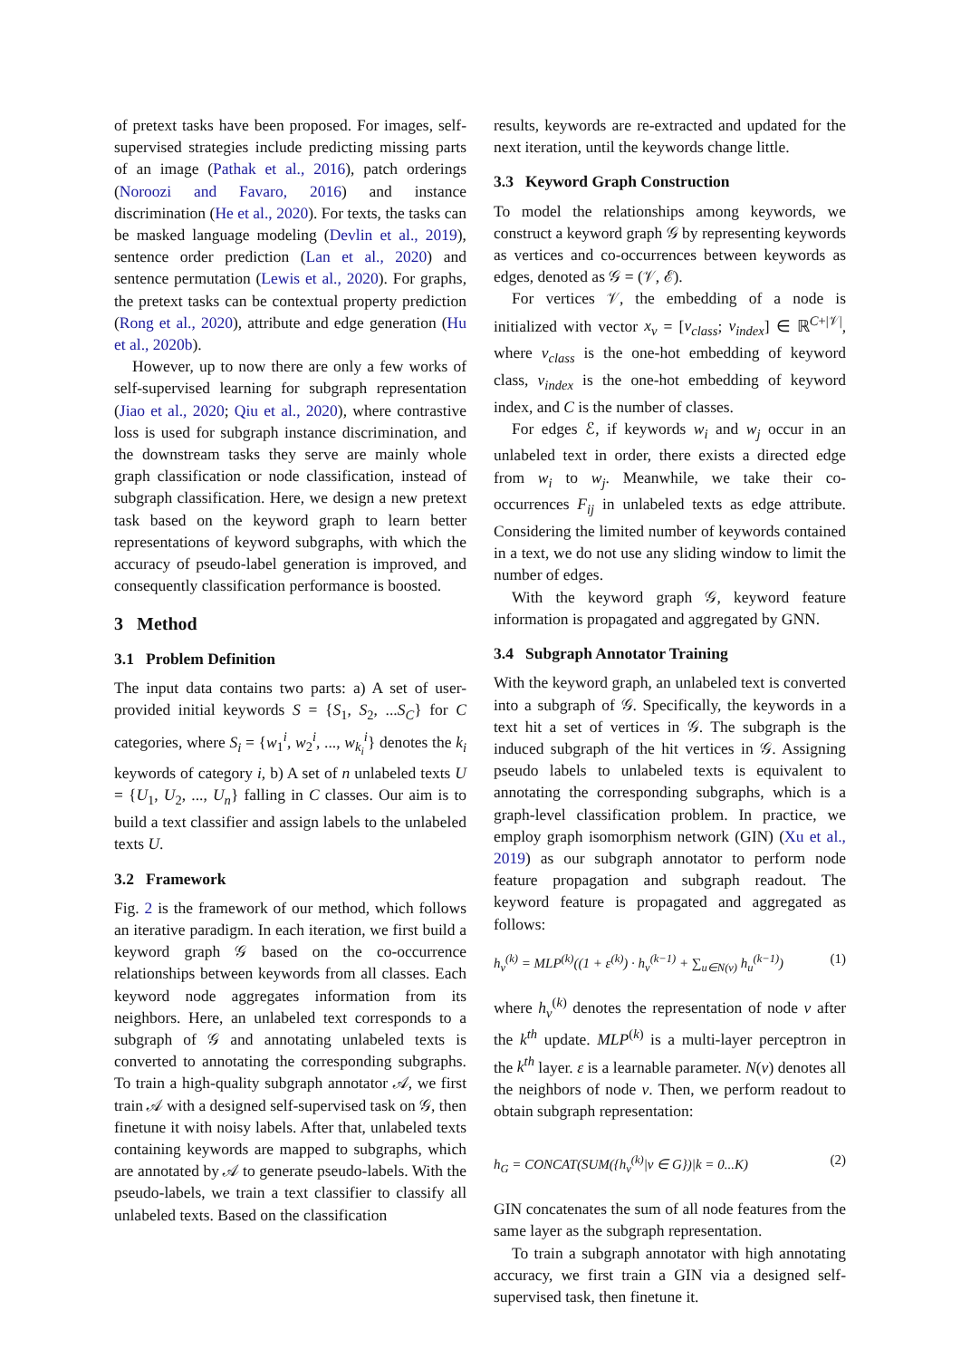of pretext tasks have been proposed. For images, self-supervised strategies include predicting missing parts of an image (Pathak et al., 2016), patch orderings (Noroozi and Favaro, 2016) and instance discrimination (He et al., 2020). For texts, the tasks can be masked language modeling (Devlin et al., 2019), sentence order prediction (Lan et al., 2020) and sentence permutation (Lewis et al., 2020). For graphs, the pretext tasks can be contextual property prediction (Rong et al., 2020), attribute and edge generation (Hu et al., 2020b).
However, up to now there are only a few works of self-supervised learning for subgraph representation (Jiao et al., 2020; Qiu et al., 2020), where contrastive loss is used for subgraph instance discrimination, and the downstream tasks they serve are mainly whole graph classification or node classification, instead of subgraph classification. Here, we design a new pretext task based on the keyword graph to learn better representations of keyword subgraphs, with which the accuracy of pseudo-label generation is improved, and consequently classification performance is boosted.
3 Method
3.1 Problem Definition
The input data contains two parts: a) A set of user-provided initial keywords S = {S<sub>1</sub>, S<sub>2</sub>, ...S<sub>C</sub>} for C categories, where S<sub>i</sub> = {w<sub>1</sub><sup>i</sup>, w<sub>2</sub><sup>i</sup>, ..., w<sub>k<sub>i</sub></sub><sup>i</sup>} denotes the k<sub>i</sub> keywords of category i, b) A set of n unlabeled texts U = {U<sub>1</sub>, U<sub>2</sub>, ..., U<sub>n</sub>} falling in C classes. Our aim is to build a text classifier and assign labels to the unlabeled texts U.
3.2 Framework
Fig. 2 is the framework of our method, which follows an iterative paradigm. In each iteration, we first build a keyword graph 𝒢 based on the co-occurrence relationships between keywords from all classes. Each keyword node aggregates information from its neighbors. Here, an unlabeled text corresponds to a subgraph of 𝒢 and annotating unlabeled texts is converted to annotating the corresponding subgraphs. To train a high-quality subgraph annotator 𝒜, we first train 𝒜 with a designed self-supervised task on 𝒢, then finetune it with noisy labels. After that, unlabeled texts containing keywords are mapped to subgraphs, which are annotated by 𝒜 to generate pseudo-labels. With the pseudo-labels, we train a text classifier to classify all unlabeled texts. Based on the classification
results, keywords are re-extracted and updated for the next iteration, until the keywords change little.
3.3 Keyword Graph Construction
To model the relationships among keywords, we construct a keyword graph 𝒢 by representing keywords as vertices and co-occurrences between keywords as edges, denoted as 𝒢 = (𝒱, ℰ).
For vertices 𝒱, the embedding of a node is initialized with vector x<sub>v</sub> = [v<sub>class</sub>; v<sub>index</sub>] ∈ ℝ<sup>C+|𝒱|</sup>, where v<sub>class</sub> is the one-hot embedding of keyword class, v<sub>index</sub> is the one-hot embedding of keyword index, and C is the number of classes.
For edges ℰ, if keywords w<sub>i</sub> and w<sub>j</sub> occur in an unlabeled text in order, there exists a directed edge from w<sub>i</sub> to w<sub>j</sub>. Meanwhile, we take their co-occurrences F<sub>ij</sub> in unlabeled texts as edge attribute. Considering the limited number of keywords contained in a text, we do not use any sliding window to limit the number of edges.
With the keyword graph 𝒢, keyword feature information is propagated and aggregated by GNN.
3.4 Subgraph Annotator Training
With the keyword graph, an unlabeled text is converted into a subgraph of 𝒢. Specifically, the keywords in a text hit a set of vertices in 𝒢. The subgraph is the induced subgraph of the hit vertices in 𝒢. Assigning pseudo labels to unlabeled texts is equivalent to annotating the corresponding subgraphs, which is a graph-level classification problem. In practice, we employ graph isomorphism network (GIN) (Xu et al., 2019) as our subgraph annotator to perform node feature propagation and subgraph readout. The keyword feature is propagated and aggregated as follows:
h<sub>v</sub><sup>(k)</sup> = MLP<sup>(k)</sup>((1 + ε<sup>(k)</sup>) · h<sub>v</sub><sup>(k−1)</sup> + ∑<sub>u∈N(v)</sub> h<sub>u</sub><sup>(k−1)</sup>) (1)
where h<sub>v</sub><sup>(k)</sup> denotes the representation of node v after the k<sup>th</sup> update. MLP<sup>(k)</sup> is a multi-layer perceptron in the k<sup>th</sup> layer. ε is a learnable parameter. N(v) denotes all the neighbors of node v. Then, we perform readout to obtain subgraph representation:
h<sub>G</sub> = CONCAT(SUM({h<sub>v</sub><sup>(k)</sup>|v ∈ G})|k = 0...K) (2)
GIN concatenates the sum of all node features from the same layer as the subgraph representation.
To train a subgraph annotator with high annotating accuracy, we first train a GIN via a designed self-supervised task, then finetune it.